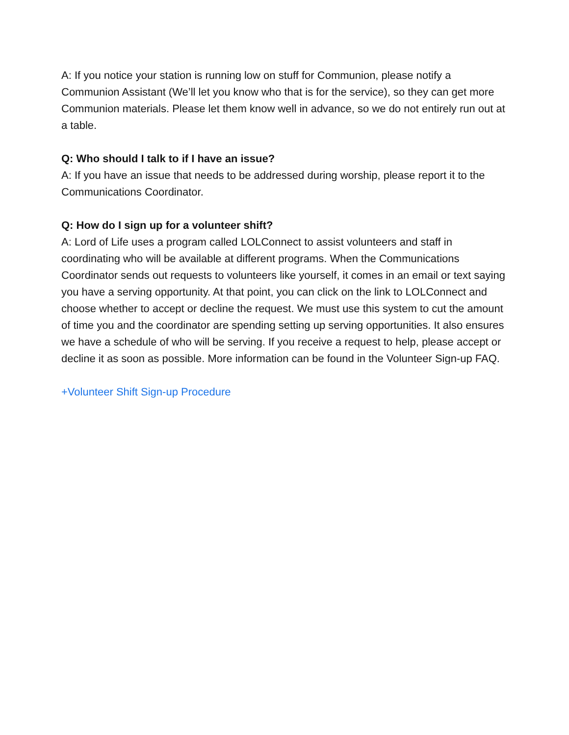A: If you notice your station is running low on stuff for Communion, please notify a Communion Assistant (We’ll let you know who that is for the service), so they can get more Communion materials. Please let them know well in advance, so we do not entirely run out at a table.
Q: Who should I talk to if I have an issue?
A: If you have an issue that needs to be addressed during worship, please report it to the Communications Coordinator.
Q: How do I sign up for a volunteer shift?
A: Lord of Life uses a program called LOLConnect to assist volunteers and staff in coordinating who will be available at different programs. When the Communications Coordinator sends out requests to volunteers like yourself, it comes in an email or text saying you have a serving opportunity. At that point, you can click on the link to LOLConnect and choose whether to accept or decline the request. We must use this system to cut the amount of time you and the coordinator are spending setting up serving opportunities. It also ensures we have a schedule of who will be serving. If you receive a request to help, please accept or decline it as soon as possible. More information can be found in the Volunteer Sign-up FAQ.
+Volunteer Shift Sign-up Procedure